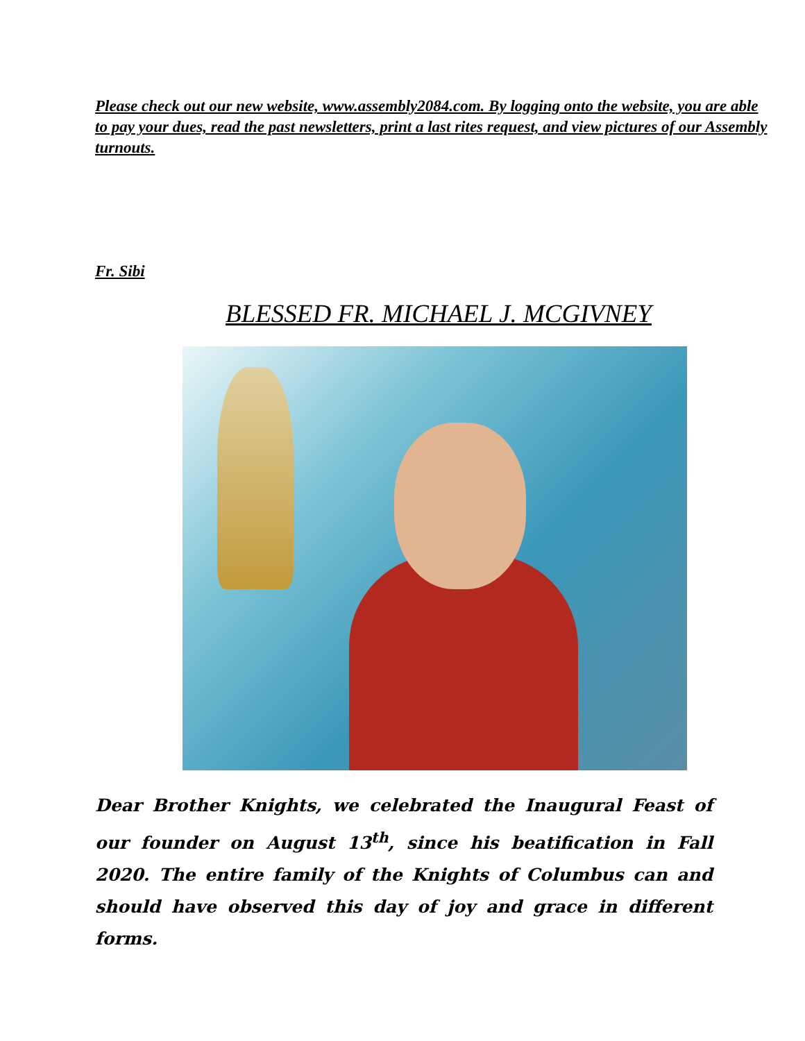Please check out our new website, www.assembly2084.com. By logging onto the website, you are able to pay your dues, read the past newsletters, print a last rites request, and view pictures of our Assembly turnouts.
Fr. Sibi
BLESSED FR. MICHAEL J. MCGIVNEY
Dear Brother Knights, we celebrated the Inaugural Feast of our founder on August 13<sup>th</sup>, since his beatification in Fall 2020. The entire family of the Knights of Columbus can and should have observed this day of joy and grace in different forms.